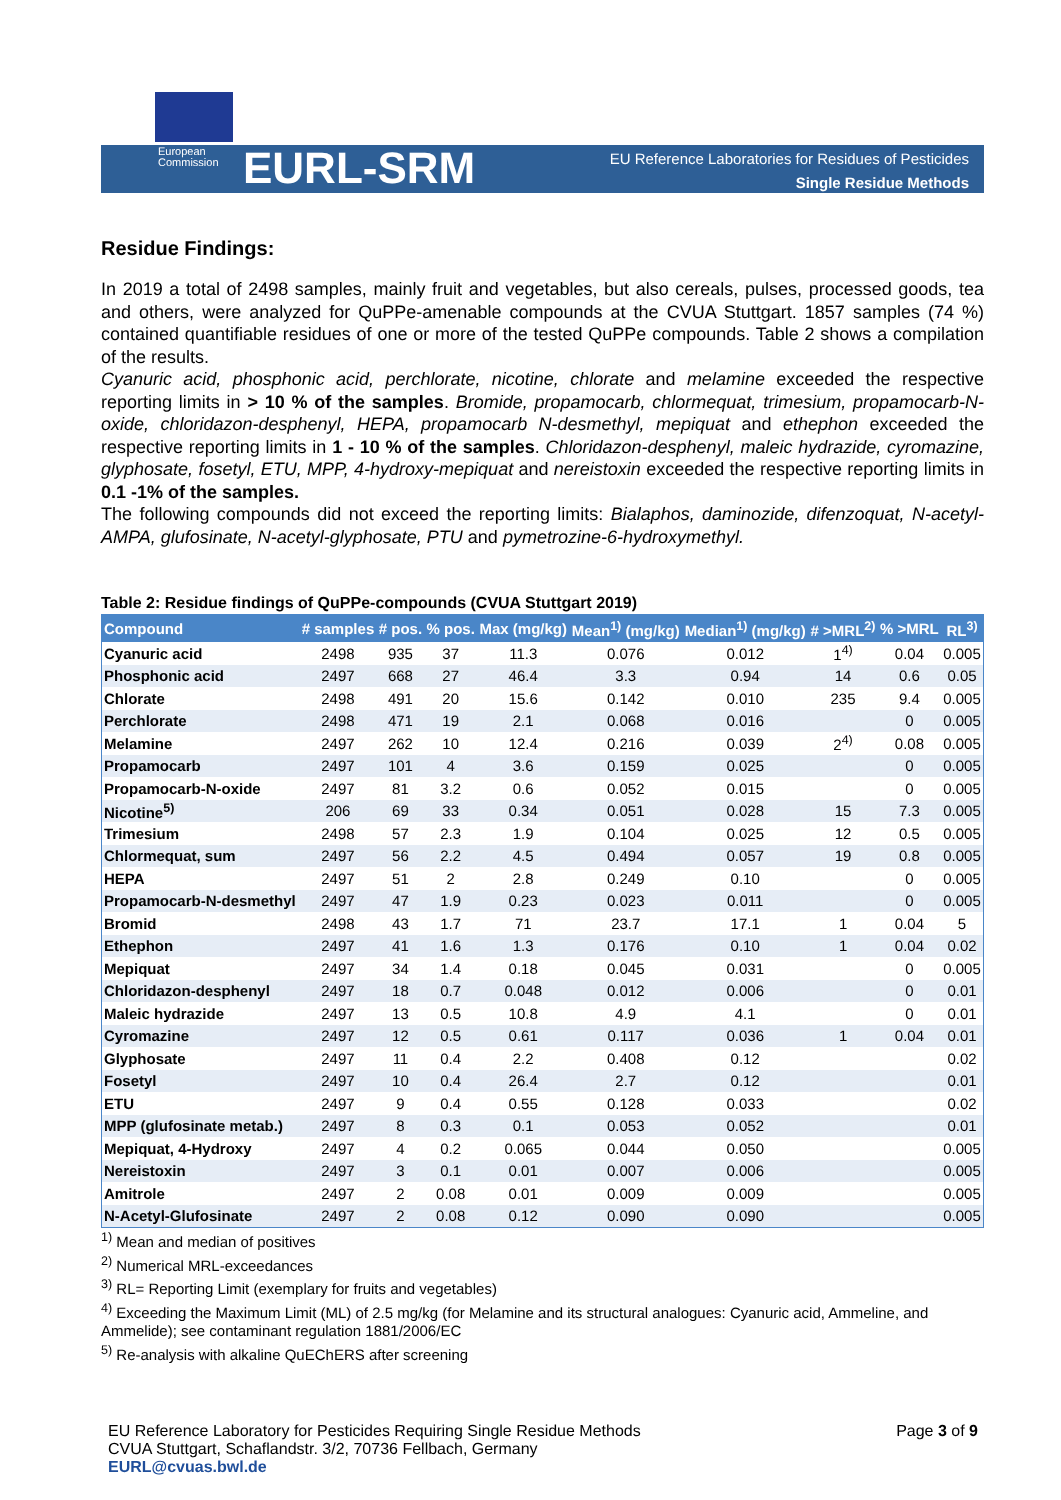European
Commission
EURL-SRM
EU Reference Laboratories for Residues of Pesticides
Single Residue Methods
Residue Findings:
In 2019 a total of 2498 samples, mainly fruit and vegetables, but also cereals, pulses, processed goods, tea and others, were analyzed for QuPPe-amenable compounds at the CVUA Stuttgart. 1857 samples (74 %) contained quantifiable residues of one or more of the tested QuPPe compounds. Table 2 shows a compilation of the results.
Cyanuric acid, phosphonic acid, perchlorate, nicotine, chlorate and melamine exceeded the respective reporting limits in > 10 % of the samples. Bromide, propamocarb, chlormequat, trimesium, propamocarb-N-oxide, chloridazon-desphenyl, HEPA, propamocarb N-desmethyl, mepiquat and ethephon exceeded the respective reporting limits in 1 - 10 % of the samples. Chloridazon-desphenyl, maleic hydrazide, cyromazine, glyphosate, fosetyl, ETU, MPP, 4-hydroxy-mepiquat and nereistoxin exceeded the respective reporting limits in 0.1 -1% of the samples.
The following compounds did not exceed the reporting limits: Bialaphos, daminozide, difenzoquat, N-acetyl-AMPA, glufosinate, N-acetyl-glyphosate, PTU and pymetrozine-6-hydroxymethyl.
Table 2: Residue findings of QuPPe-compounds (CVUA Stuttgart 2019)
| Compound | # samples | # pos. | % pos. | Max (mg/kg) | Mean<sup>1)</sup> (mg/kg) | Median<sup>1)</sup> (mg/kg) | # >MRL<sup>2)</sup> | % >MRL | RL<sup>3)</sup> |
| --- | --- | --- | --- | --- | --- | --- | --- | --- | --- |
| Cyanuric acid | 2498 | 935 | 37 | 11.3 | 0.076 | 0.012 | 1<sup>4)</sup> | 0.04 | 0.005 |
| Phosphonic acid | 2497 | 668 | 27 | 46.4 | 3.3 | 0.94 | 14 | 0.6 | 0.05 |
| Chlorate | 2498 | 491 | 20 | 15.6 | 0.142 | 0.010 | 235 | 9.4 | 0.005 |
| Perchlorate | 2498 | 471 | 19 | 2.1 | 0.068 | 0.016 | | 0 | 0.005 |
| Melamine | 2497 | 262 | 10 | 12.4 | 0.216 | 0.039 | 2<sup>4)</sup> | 0.08 | 0.005 |
| Propamocarb | 2497 | 101 | 4 | 3.6 | 0.159 | 0.025 | | 0 | 0.005 |
| Propamocarb-N-oxide | 2497 | 81 | 3.2 | 0.6 | 0.052 | 0.015 | | 0 | 0.005 |
| Nicotine<sup>5)</sup> | 206 | 69 | 33 | 0.34 | 0.051 | 0.028 | 15 | 7.3 | 0.005 |
| Trimesium | 2498 | 57 | 2.3 | 1.9 | 0.104 | 0.025 | 12 | 0.5 | 0.005 |
| Chlormequat, sum | 2497 | 56 | 2.2 | 4.5 | 0.494 | 0.057 | 19 | 0.8 | 0.005 |
| HEPA | 2497 | 51 | 2 | 2.8 | 0.249 | 0.10 | | 0 | 0.005 |
| Propamocarb-N-desmethyl | 2497 | 47 | 1.9 | 0.23 | 0.023 | 0.011 | | 0 | 0.005 |
| Bromid | 2498 | 43 | 1.7 | 71 | 23.7 | 17.1 | 1 | 0.04 | 5 |
| Ethephon | 2497 | 41 | 1.6 | 1.3 | 0.176 | 0.10 | 1 | 0.04 | 0.02 |
| Mepiquat | 2497 | 34 | 1.4 | 0.18 | 0.045 | 0.031 | | 0 | 0.005 |
| Chloridazon-desphenyl | 2497 | 18 | 0.7 | 0.048 | 0.012 | 0.006 | | 0 | 0.01 |
| Maleic hydrazide | 2497 | 13 | 0.5 | 10.8 | 4.9 | 4.1 | | 0 | 0.01 |
| Cyromazine | 2497 | 12 | 0.5 | 0.61 | 0.117 | 0.036 | 1 | 0.04 | 0.01 |
| Glyphosate | 2497 | 11 | 0.4 | 2.2 | 0.408 | 0.12 | | | 0.02 |
| Fosetyl | 2497 | 10 | 0.4 | 26.4 | 2.7 | 0.12 | | | 0.01 |
| ETU | 2497 | 9 | 0.4 | 0.55 | 0.128 | 0.033 | | | 0.02 |
| MPP (glufosinate metab.) | 2497 | 8 | 0.3 | 0.1 | 0.053 | 0.052 | | | 0.01 |
| Mepiquat, 4-Hydroxy | 2497 | 4 | 0.2 | 0.065 | 0.044 | 0.050 | | | 0.005 |
| Nereistoxin | 2497 | 3 | 0.1 | 0.01 | 0.007 | 0.006 | | | 0.005 |
| Amitrole | 2497 | 2 | 0.08 | 0.01 | 0.009 | 0.009 | | | 0.005 |
| N-Acetyl-Glufosinate | 2497 | 2 | 0.08 | 0.12 | 0.090 | 0.090 | | | 0.005 |
<sup>1)</sup> Mean and median of positives
<sup>2)</sup> Numerical MRL-exceedances
<sup>3)</sup> RL= Reporting Limit (exemplary for fruits and vegetables)
<sup>4)</sup> Exceeding the Maximum Limit (ML) of 2.5 mg/kg (for Melamine and its structural analogues: Cyanuric acid, Ammeline, and Ammelide); see contaminant regulation 1881/2006/EC
<sup>5)</sup> Re-analysis with alkaline QuEChERS after screening
EU Reference Laboratory for Pesticides Requiring Single Residue Methods
CVUA Stuttgart, Schaflandstr. 3/2, 70736 Fellbach, Germany
EURL@cvuas.bwl.de
Page 3 of 9